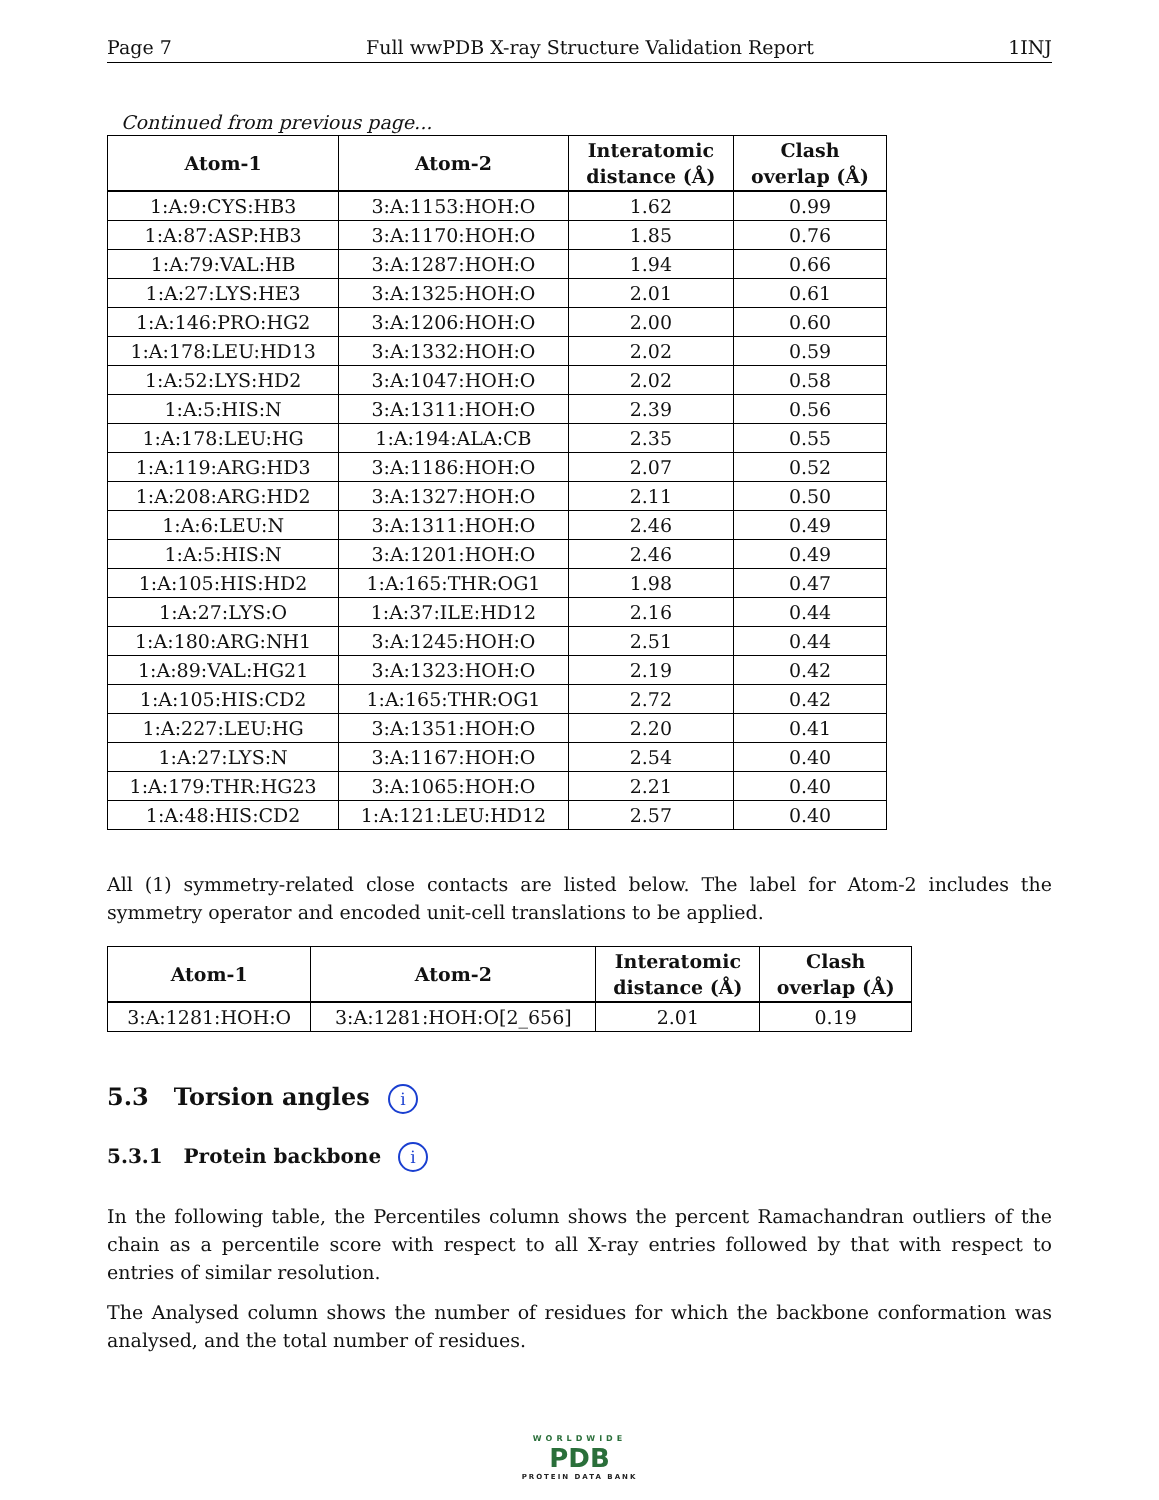Page 7 Full wwPDB X-ray Structure Validation Report 1INJ
Continued from previous page...
| Atom-1 | Atom-2 | Interatomic distance (Å) | Clash overlap (Å) |
| --- | --- | --- | --- |
| 1:A:9:CYS:HB3 | 3:A:1153:HOH:O | 1.62 | 0.99 |
| 1:A:87:ASP:HB3 | 3:A:1170:HOH:O | 1.85 | 0.76 |
| 1:A:79:VAL:HB | 3:A:1287:HOH:O | 1.94 | 0.66 |
| 1:A:27:LYS:HE3 | 3:A:1325:HOH:O | 2.01 | 0.61 |
| 1:A:146:PRO:HG2 | 3:A:1206:HOH:O | 2.00 | 0.60 |
| 1:A:178:LEU:HD13 | 3:A:1332:HOH:O | 2.02 | 0.59 |
| 1:A:52:LYS:HD2 | 3:A:1047:HOH:O | 2.02 | 0.58 |
| 1:A:5:HIS:N | 3:A:1311:HOH:O | 2.39 | 0.56 |
| 1:A:178:LEU:HG | 1:A:194:ALA:CB | 2.35 | 0.55 |
| 1:A:119:ARG:HD3 | 3:A:1186:HOH:O | 2.07 | 0.52 |
| 1:A:208:ARG:HD2 | 3:A:1327:HOH:O | 2.11 | 0.50 |
| 1:A:6:LEU:N | 3:A:1311:HOH:O | 2.46 | 0.49 |
| 1:A:5:HIS:N | 3:A:1201:HOH:O | 2.46 | 0.49 |
| 1:A:105:HIS:HD2 | 1:A:165:THR:OG1 | 1.98 | 0.47 |
| 1:A:27:LYS:O | 1:A:37:ILE:HD12 | 2.16 | 0.44 |
| 1:A:180:ARG:NH1 | 3:A:1245:HOH:O | 2.51 | 0.44 |
| 1:A:89:VAL:HG21 | 3:A:1323:HOH:O | 2.19 | 0.42 |
| 1:A:105:HIS:CD2 | 1:A:165:THR:OG1 | 2.72 | 0.42 |
| 1:A:227:LEU:HG | 3:A:1351:HOH:O | 2.20 | 0.41 |
| 1:A:27:LYS:N | 3:A:1167:HOH:O | 2.54 | 0.40 |
| 1:A:179:THR:HG23 | 3:A:1065:HOH:O | 2.21 | 0.40 |
| 1:A:48:HIS:CD2 | 1:A:121:LEU:HD12 | 2.57 | 0.40 |
All (1) symmetry-related close contacts are listed below. The label for Atom-2 includes the symmetry operator and encoded unit-cell translations to be applied.
| Atom-1 | Atom-2 | Interatomic distance (Å) | Clash overlap (Å) |
| --- | --- | --- | --- |
| 3:A:1281:HOH:O | 3:A:1281:HOH:O[2_656] | 2.01 | 0.19 |
5.3 Torsion angles i
5.3.1 Protein backbone i
In the following table, the Percentiles column shows the percent Ramachandran outliers of the chain as a percentile score with respect to all X-ray entries followed by that with respect to entries of similar resolution.
The Analysed column shows the number of residues for which the backbone conformation was analysed, and the total number of residues.
WORLDWIDE
PDB
PROTEIN DATA BANK